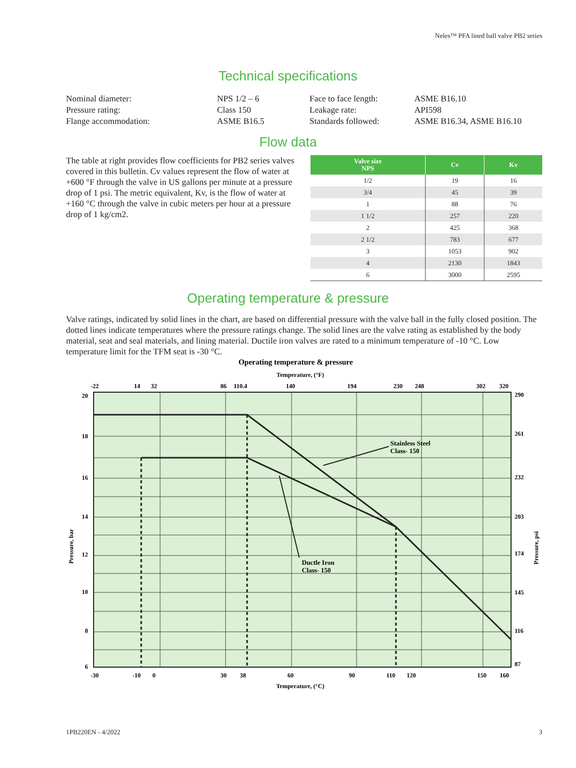Neles™ PFA lined ball valve PB2 series
Technical specifications
| Nominal diameter: | NPS 1/2 – 6 |
| Pressure rating: | Class 150 |
| Flange accommodation: | ASME B16.5 |
| Face to face length: | ASME B16.10 |
| Leakage rate: | API598 |
| Standards followed: | ASME B16.34, ASME B16.10 |
Flow data
The table at right provides flow coefficients for PB2 series valves covered in this bulletin. Cv values represent the flow of water at +600 °F through the valve in US gallons per minute at a pressure drop of 1 psi. The metric equivalent, Kv, is the flow of water at +160 °C through the valve in cubic meters per hour at a pressure drop of 1 kg/cm2.
| Valve size NPS | Cv | Kv |
| --- | --- | --- |
| 1/2 | 19 | 16 |
| 3/4 | 45 | 39 |
| 1 | 88 | 76 |
| 1 1/2 | 257 | 220 |
| 2 | 425 | 368 |
| 2 1/2 | 783 | 677 |
| 3 | 1053 | 902 |
| 4 | 2130 | 1843 |
| 6 | 3000 | 2595 |
Operating temperature & pressure
Valve ratings, indicated by solid lines in the chart, are based on differential pressure with the valve ball in the fully closed position. The dotted lines indicate temperatures where the pressure ratings change. The solid lines are the valve rating as established by the body material, seat and seal materials, and lining material. Ductile iron valves are rated to a minimum temperature of -10 °C. Low temperature limit for the TFM seat is -30 °C.
Operating temperature & pressure
Temperature, (°F)
-22
14
32
86
110.4
140
194
230
248
302
320
Stainless Steel
Class- 150
Ductle Iron
Class- 150
20
18
16
14
12
10
8
6
290
261
232
203
174
145
116
87
Pressure, bar
Pressure, psi
-30
-10
0
30
38
60
90
110
120
150
160
Temperature, (°C)
1PB220EN - 4/2022 3